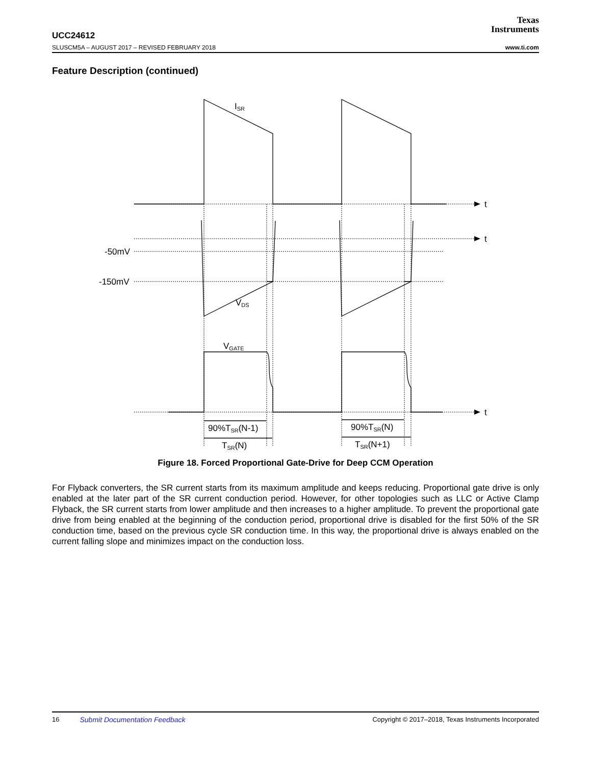Texas
Instruments
UCC24612
SLUSCM5A – AUGUST 2017 – REVISED FEBRUARY 2018 www.ti.com
Feature Description (continued)
t
t
t
-50mV
-150mV
ISR
VDS
VGATE
90%TSR(N-1)
TSR(N)
90%TSR(N)
TSR(N+1)
Figure 18. Forced Proportional Gate-Drive for Deep CCM Operation
For Flyback converters, the SR current starts from its maximum amplitude and keeps reducing. Proportional gate drive is only enabled at the later part of the SR current conduction period. However, for other topologies such as LLC or Active Clamp Flyback, the SR current starts from lower amplitude and then increases to a higher amplitude. To prevent the proportional gate drive from being enabled at the beginning of the conduction period, proportional drive is disabled for the first 50% of the SR conduction time, based on the previous cycle SR conduction time. In this way, the proportional drive is always enabled on the current falling slope and minimizes impact on the conduction loss.
16 Submit Documentation Feedback Copyright © 2017–2018, Texas Instruments Incorporated